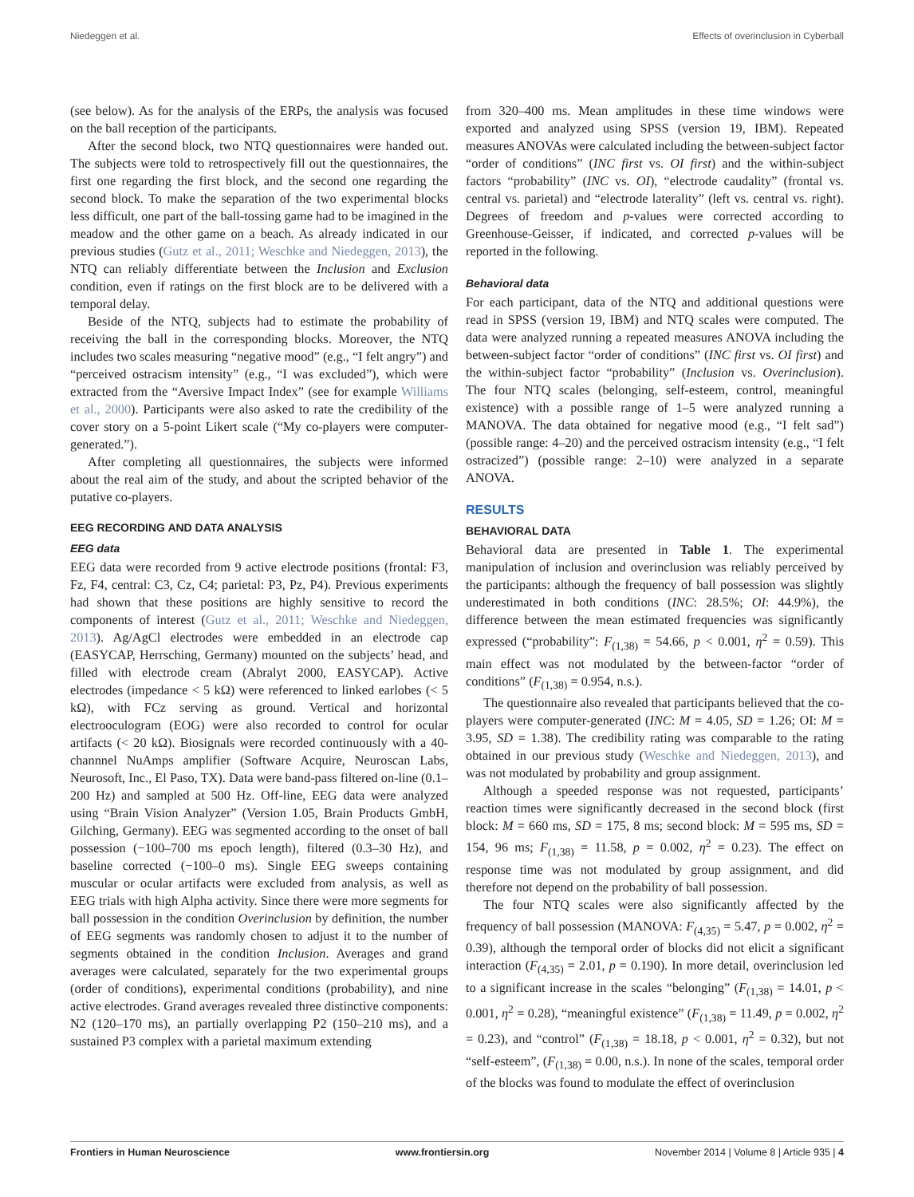Niedeggen et al. Effects of overinclusion in Cyberball
(see below). As for the analysis of the ERPs, the analysis was focused on the ball reception of the participants.
After the second block, two NTQ questionnaires were handed out. The subjects were told to retrospectively fill out the questionnaires, the first one regarding the first block, and the second one regarding the second block. To make the separation of the two experimental blocks less difficult, one part of the ball-tossing game had to be imagined in the meadow and the other game on a beach. As already indicated in our previous studies (Gutz et al., 2011; Weschke and Niedeggen, 2013), the NTQ can reliably differentiate between the Inclusion and Exclusion condition, even if ratings on the first block are to be delivered with a temporal delay.
Beside of the NTQ, subjects had to estimate the probability of receiving the ball in the corresponding blocks. Moreover, the NTQ includes two scales measuring “negative mood” (e.g., “I felt angry”) and “perceived ostracism intensity” (e.g., “I was excluded”), which were extracted from the “Aversive Impact Index” (see for example Williams et al., 2000). Participants were also asked to rate the credibility of the cover story on a 5-point Likert scale (“My co-players were computer-generated.”).
After completing all questionnaires, the subjects were informed about the real aim of the study, and about the scripted behavior of the putative co-players.
EEG RECORDING AND DATA ANALYSIS
EEG data
EEG data were recorded from 9 active electrode positions (frontal: F3, Fz, F4, central: C3, Cz, C4; parietal: P3, Pz, P4). Previous experiments had shown that these positions are highly sensitive to record the components of interest (Gutz et al., 2011; Weschke and Niedeggen, 2013). Ag/AgCl electrodes were embedded in an electrode cap (EASYCAP, Herrsching, Germany) mounted on the subjects’ head, and filled with electrode cream (Abralyt 2000, EASYCAP). Active electrodes (impedance < 5 kΩ) were referenced to linked earlobes (< 5 kΩ), with FCz serving as ground. Vertical and horizontal electrooculogram (EOG) were also recorded to control for ocular artifacts (< 20 kΩ). Biosignals were recorded continuously with a 40-channnel NuAmps amplifier (Software Acquire, Neuroscan Labs, Neurosoft, Inc., El Paso, TX). Data were band-pass filtered on-line (0.1–200 Hz) and sampled at 500 Hz. Off-line, EEG data were analyzed using “Brain Vision Analyzer” (Version 1.05, Brain Products GmbH, Gilching, Germany). EEG was segmented according to the onset of ball possession (−100–700 ms epoch length), filtered (0.3–30 Hz), and baseline corrected (−100–0 ms). Single EEG sweeps containing muscular or ocular artifacts were excluded from analysis, as well as EEG trials with high Alpha activity. Since there were more segments for ball possession in the condition Overinclusion by definition, the number of EEG segments was randomly chosen to adjust it to the number of segments obtained in the condition Inclusion. Averages and grand averages were calculated, separately for the two experimental groups (order of conditions), experimental conditions (probability), and nine active electrodes. Grand averages revealed three distinctive components: N2 (120–170 ms), an partially overlapping P2 (150–210 ms), and a sustained P3 complex with a parietal maximum extending
from 320–400 ms. Mean amplitudes in these time windows were exported and analyzed using SPSS (version 19, IBM). Repeated measures ANOVAs were calculated including the between-subject factor “order of conditions” (INC first vs. OI first) and the within-subject factors “probability” (INC vs. OI), “electrode caudality” (frontal vs. central vs. parietal) and “electrode laterality” (left vs. central vs. right). Degrees of freedom and p-values were corrected according to Greenhouse-Geisser, if indicated, and corrected p-values will be reported in the following.
Behavioral data
For each participant, data of the NTQ and additional questions were read in SPSS (version 19, IBM) and NTQ scales were computed. The data were analyzed running a repeated measures ANOVA including the between-subject factor “order of conditions” (INC first vs. OI first) and the within-subject factor “probability” (Inclusion vs. Overinclusion). The four NTQ scales (belonging, self-esteem, control, meaningful existence) with a possible range of 1–5 were analyzed running a MANOVA. The data obtained for negative mood (e.g., “I felt sad”) (possible range: 4–20) and the perceived ostracism intensity (e.g., “I felt ostracized”) (possible range: 2–10) were analyzed in a separate ANOVA.
RESULTS
BEHAVIORAL DATA
Behavioral data are presented in Table 1. The experimental manipulation of inclusion and overinclusion was reliably perceived by the participants: although the frequency of ball possession was slightly underestimated in both conditions (INC: 28.5%; OI: 44.9%), the difference between the mean estimated frequencies was significantly expressed (“probability”: F<sub>(1,38)</sub> = 54.66, p < 0.001, η<sup>2</sup> = 0.59). This main effect was not modulated by the between-factor “order of conditions” (F<sub>(1,38)</sub> = 0.954, n.s.).
The questionnaire also revealed that participants believed that the co-players were computer-generated (INC: M = 4.05, SD = 1.26; OI: M = 3.95, SD = 1.38). The credibility rating was comparable to the rating obtained in our previous study (Weschke and Niedeggen, 2013), and was not modulated by probability and group assignment.
Although a speeded response was not requested, participants’ reaction times were significantly decreased in the second block (first block: M = 660 ms, SD = 175, 8 ms; second block: M = 595 ms, SD = 154, 96 ms; F<sub>(1,38)</sub> = 11.58, p = 0.002, η<sup>2</sup> = 0.23). The effect on response time was not modulated by group assignment, and did therefore not depend on the probability of ball possession.
The four NTQ scales were also significantly affected by the frequency of ball possession (MANOVA: F<sub>(4,35)</sub> = 5.47, p = 0.002, η<sup>2</sup> = 0.39), although the temporal order of blocks did not elicit a significant interaction (F<sub>(4,35)</sub> = 2.01, p = 0.190). In more detail, overinclusion led to a significant increase in the scales “belonging” (F<sub>(1,38)</sub> = 14.01, p < 0.001, η<sup>2</sup> = 0.28), “meaningful existence” (F<sub>(1,38)</sub> = 11.49, p = 0.002, η<sup>2</sup> = 0.23), and “control” (F<sub>(1,38)</sub> = 18.18, p < 0.001, η<sup>2</sup> = 0.32), but not “self-esteem”, (F<sub>(1,38)</sub> = 0.00, n.s.). In none of the scales, temporal order of the blocks was found to modulate the effect of overinclusion
Frontiers in Human Neuroscience www.frontiersin.org November 2014 | Volume 8 | Article 935 | 4